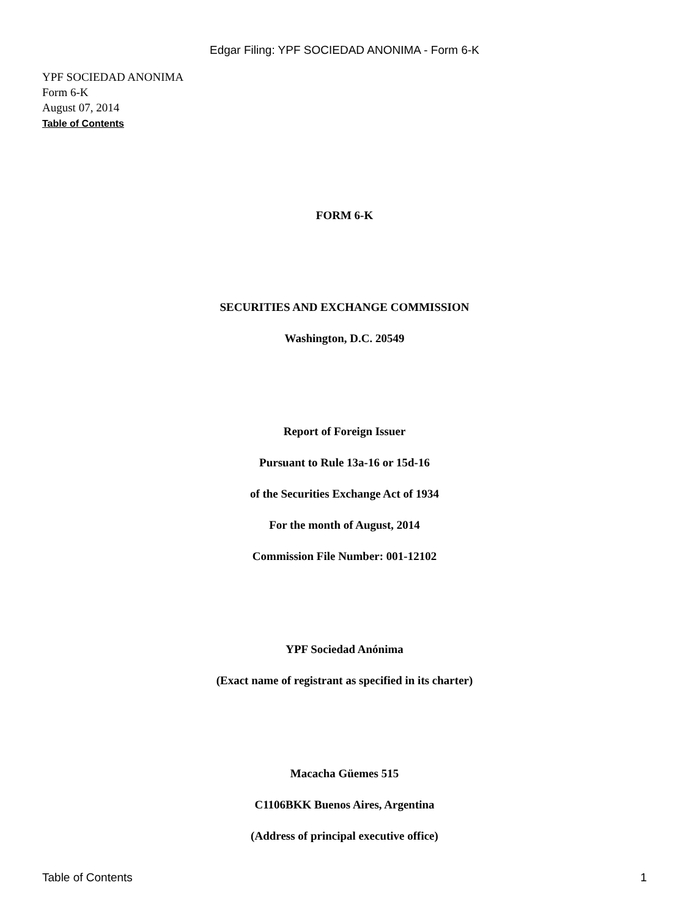Edgar Filing: YPF SOCIEDAD ANONIMA - Form 6-K
YPF SOCIEDAD ANONIMA
Form 6-K
August 07, 2014
Table of Contents
FORM 6-K
SECURITIES AND EXCHANGE COMMISSION
Washington, D.C. 20549
Report of Foreign Issuer
Pursuant to Rule 13a-16 or 15d-16
of the Securities Exchange Act of 1934
For the month of August, 2014
Commission File Number: 001-12102
YPF Sociedad Anónima
(Exact name of registrant as specified in its charter)
Macacha Güemes 515
C1106BKK Buenos Aires, Argentina
(Address of principal executive office)
Table of Contents 1